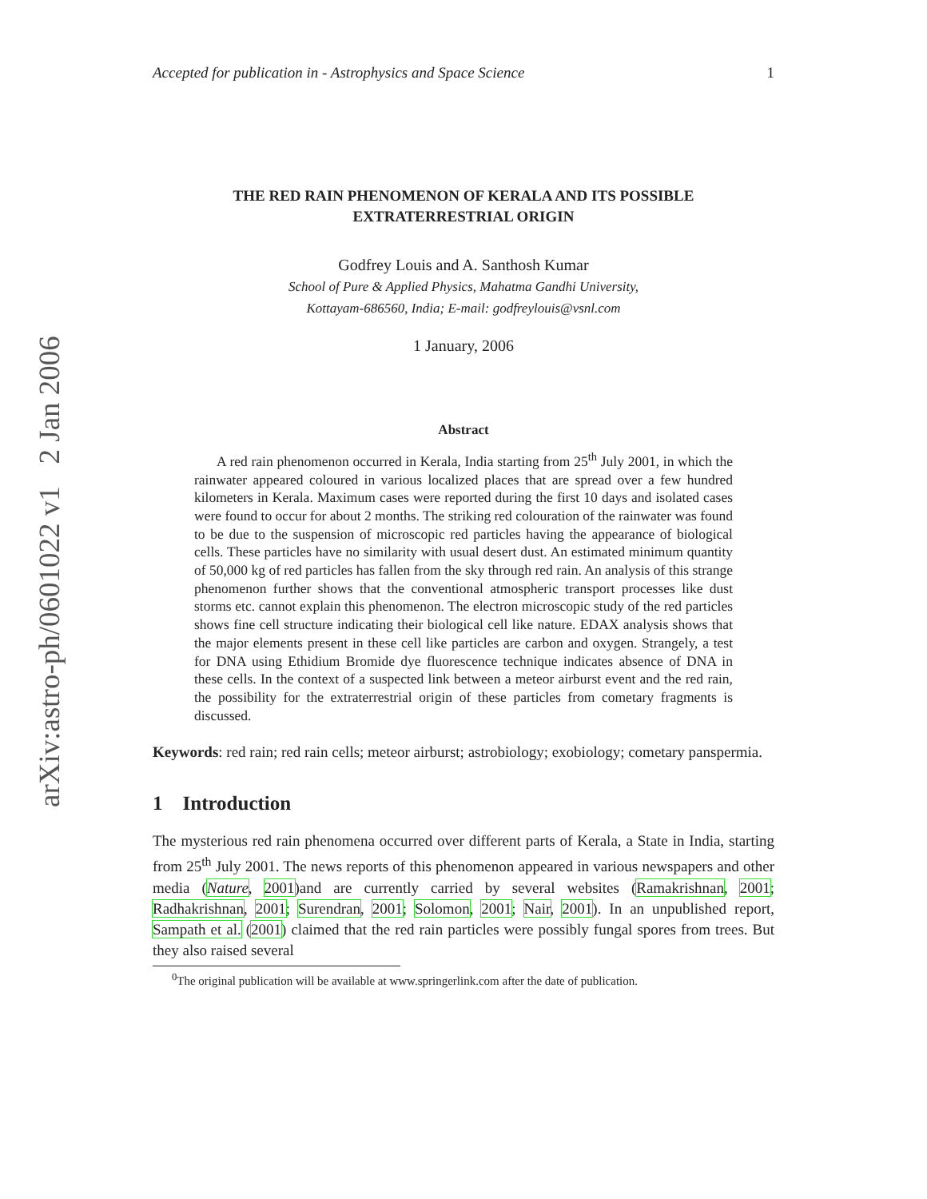arXiv:astro-ph/0601022 v1 2 Jan 2006
Accepted for publication in - Astrophysics and Space Science 1
THE RED RAIN PHENOMENON OF KERALA AND ITS POSSIBLE EXTRATERRESTRIAL ORIGIN
Godfrey Louis and A. Santhosh Kumar
School of Pure & Applied Physics, Mahatma Gandhi University,
Kottayam-686560, India; E-mail: godfreylouis@vsnl.com
1 January, 2006
Abstract
A red rain phenomenon occurred in Kerala, India starting from 25<sup>th</sup> July 2001, in which the rainwater appeared coloured in various localized places that are spread over a few hundred kilometers in Kerala. Maximum cases were reported during the first 10 days and isolated cases were found to occur for about 2 months. The striking red colouration of the rainwater was found to be due to the suspension of microscopic red particles having the appearance of biological cells. These particles have no similarity with usual desert dust. An estimated minimum quantity of 50,000 kg of red particles has fallen from the sky through red rain. An analysis of this strange phenomenon further shows that the conventional atmospheric transport processes like dust storms etc. cannot explain this phenomenon. The electron microscopic study of the red particles shows fine cell structure indicating their biological cell like nature. EDAX analysis shows that the major elements present in these cell like particles are carbon and oxygen. Strangely, a test for DNA using Ethidium Bromide dye fluorescence technique indicates absence of DNA in these cells. In the context of a suspected link between a meteor airburst event and the red rain, the possibility for the extraterrestrial origin of these particles from cometary fragments is discussed.
Keywords: red rain; red rain cells; meteor airburst; astrobiology; exobiology; cometary panspermia.
1 Introduction
The mysterious red rain phenomena occurred over different parts of Kerala, a State in India, starting from 25<sup>th</sup> July 2001. The news reports of this phenomenon appeared in various newspapers and other media (Nature, 2001)and are currently carried by several websites (Ramakrishnan, 2001; Radhakrishnan, 2001; Surendran, 2001; Solomon, 2001; Nair, 2001). In an unpublished report, Sampath et al. (2001) claimed that the red rain particles were possibly fungal spores from trees. But they also raised several
<sup>0</sup> The original publication will be available at www.springerlink.com after the date of publication.